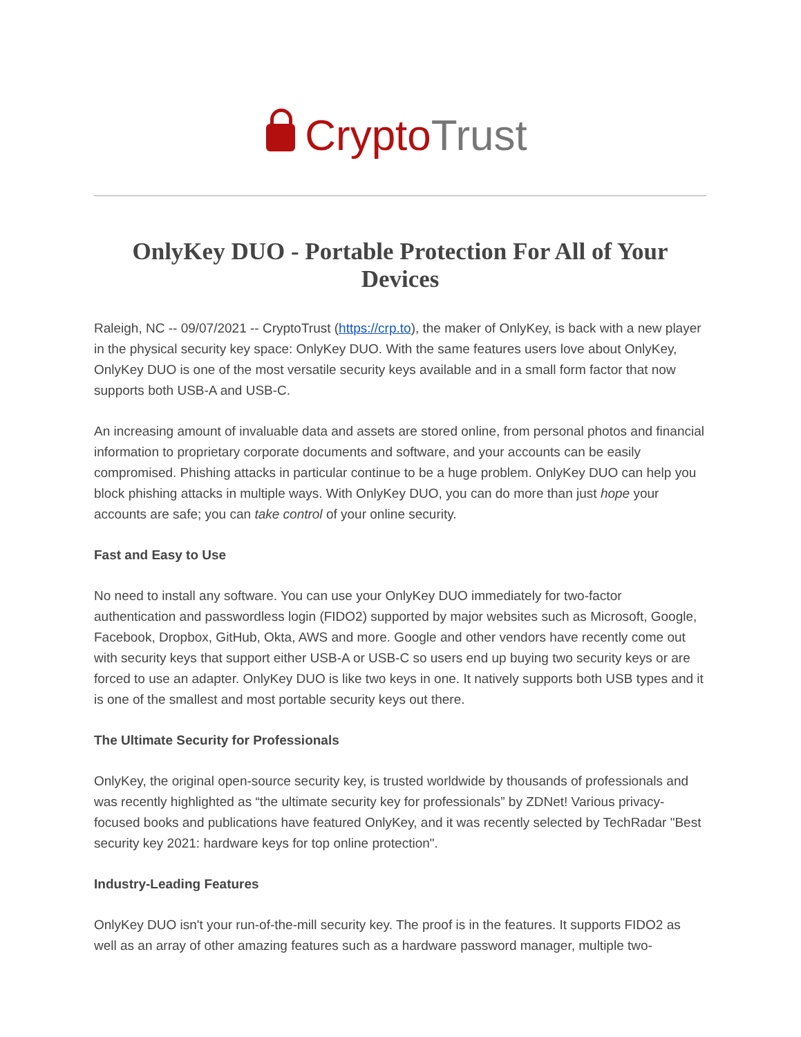Crypto Trust
OnlyKey DUO - Portable Protection For All of Your Devices
Raleigh, NC -- 09/07/2021 -- CryptoTrust (https://crp.to), the maker of OnlyKey, is back with a new player in the physical security key space: OnlyKey DUO. With the same features users love about OnlyKey, OnlyKey DUO is one of the most versatile security keys available and in a small form factor that now supports both USB-A and USB-C.
An increasing amount of invaluable data and assets are stored online, from personal photos and financial information to proprietary corporate documents and software, and your accounts can be easily compromised. Phishing attacks in particular continue to be a huge problem. OnlyKey DUO can help you block phishing attacks in multiple ways. With OnlyKey DUO, you can do more than just hope your accounts are safe; you can take control of your online security.
Fast and Easy to Use
No need to install any software. You can use your OnlyKey DUO immediately for two-factor authentication and passwordless login (FIDO2) supported by major websites such as Microsoft, Google, Facebook, Dropbox, GitHub, Okta, AWS and more. Google and other vendors have recently come out with security keys that support either USB-A or USB-C so users end up buying two security keys or are forced to use an adapter. OnlyKey DUO is like two keys in one. It natively supports both USB types and it is one of the smallest and most portable security keys out there.
The Ultimate Security for Professionals
OnlyKey, the original open-source security key, is trusted worldwide by thousands of professionals and was recently highlighted as “the ultimate security key for professionals” by ZDNet! Various privacy-focused books and publications have featured OnlyKey, and it was recently selected by TechRadar "Best security key 2021: hardware keys for top online protection".
Industry-Leading Features
OnlyKey DUO isn't your run-of-the-mill security key. The proof is in the features. It supports FIDO2 as well as an array of other amazing features such as a hardware password manager, multiple two-